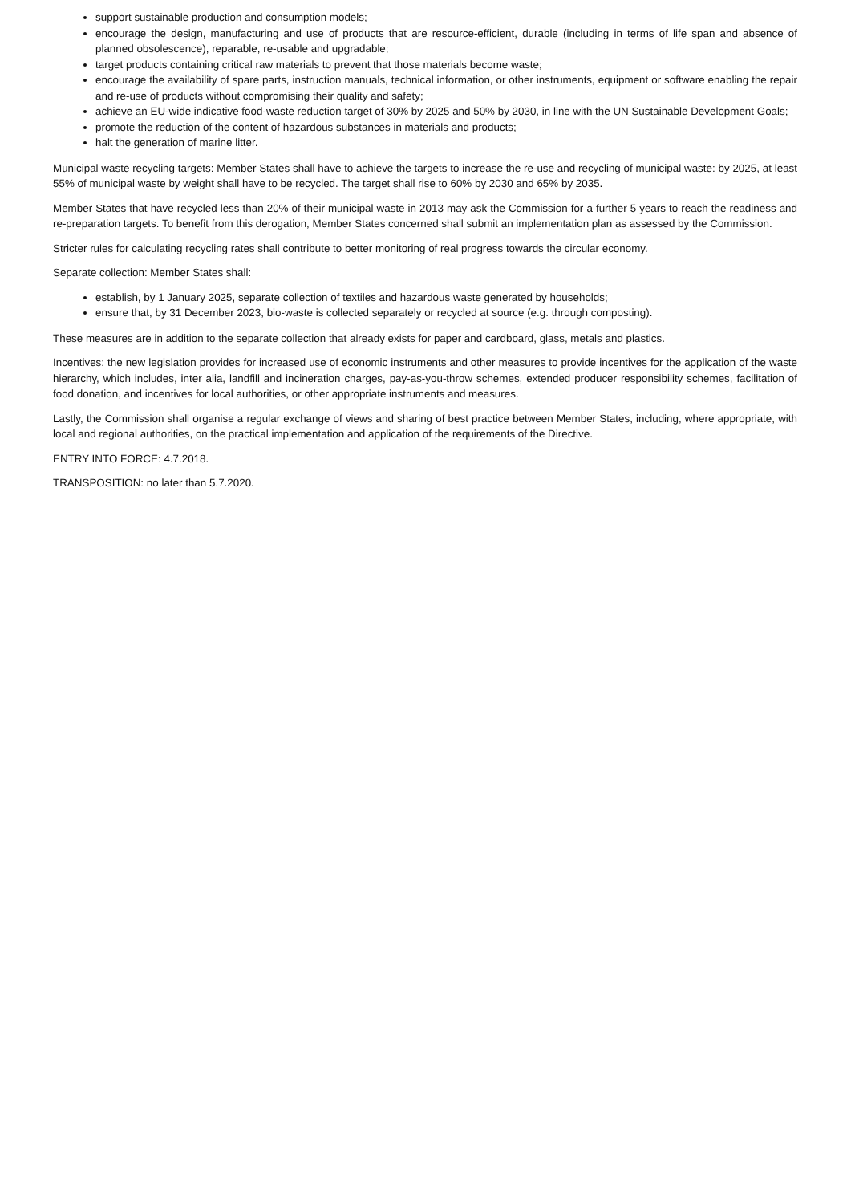support sustainable production and consumption models;
encourage the design, manufacturing and use of products that are resource-efficient, durable (including in terms of life span and absence of planned obsolescence), reparable, re-usable and upgradable;
target products containing critical raw materials to prevent that those materials become waste;
encourage the availability of spare parts, instruction manuals, technical information, or other instruments, equipment or software enabling the repair and re-use of products without compromising their quality and safety;
achieve an EU-wide indicative food-waste reduction target of 30% by 2025 and 50% by 2030, in line with the UN Sustainable Development Goals;
promote the reduction of the content of hazardous substances in materials and products;
halt the generation of marine litter.
Municipal waste recycling targets: Member States shall have to achieve the targets to increase the re-use and recycling of municipal waste: by 2025, at least 55% of municipal waste by weight shall have to be recycled. The target shall rise to 60% by 2030 and 65% by 2035.
Member States that have recycled less than 20% of their municipal waste in 2013 may ask the Commission for a further 5 years to reach the readiness and re-preparation targets. To benefit from this derogation, Member States concerned shall submit an implementation plan as assessed by the Commission.
Stricter rules for calculating recycling rates shall contribute to better monitoring of real progress towards the circular economy.
Separate collection: Member States shall:
establish, by 1 January 2025, separate collection of textiles and hazardous waste generated by households;
ensure that, by 31 December 2023, bio-waste is collected separately or recycled at source (e.g. through composting).
These measures are in addition to the separate collection that already exists for paper and cardboard, glass, metals and plastics.
Incentives: the new legislation provides for increased use of economic instruments and other measures to provide incentives for the application of the waste hierarchy, which includes, inter alia, landfill and incineration charges, pay-as-you-throw schemes, extended producer responsibility schemes, facilitation of food donation, and incentives for local authorities, or other appropriate instruments and measures.
Lastly, the Commission shall organise a regular exchange of views and sharing of best practice between Member States, including, where appropriate, with local and regional authorities, on the practical implementation and application of the requirements of the Directive.
ENTRY INTO FORCE: 4.7.2018.
TRANSPOSITION: no later than 5.7.2020.